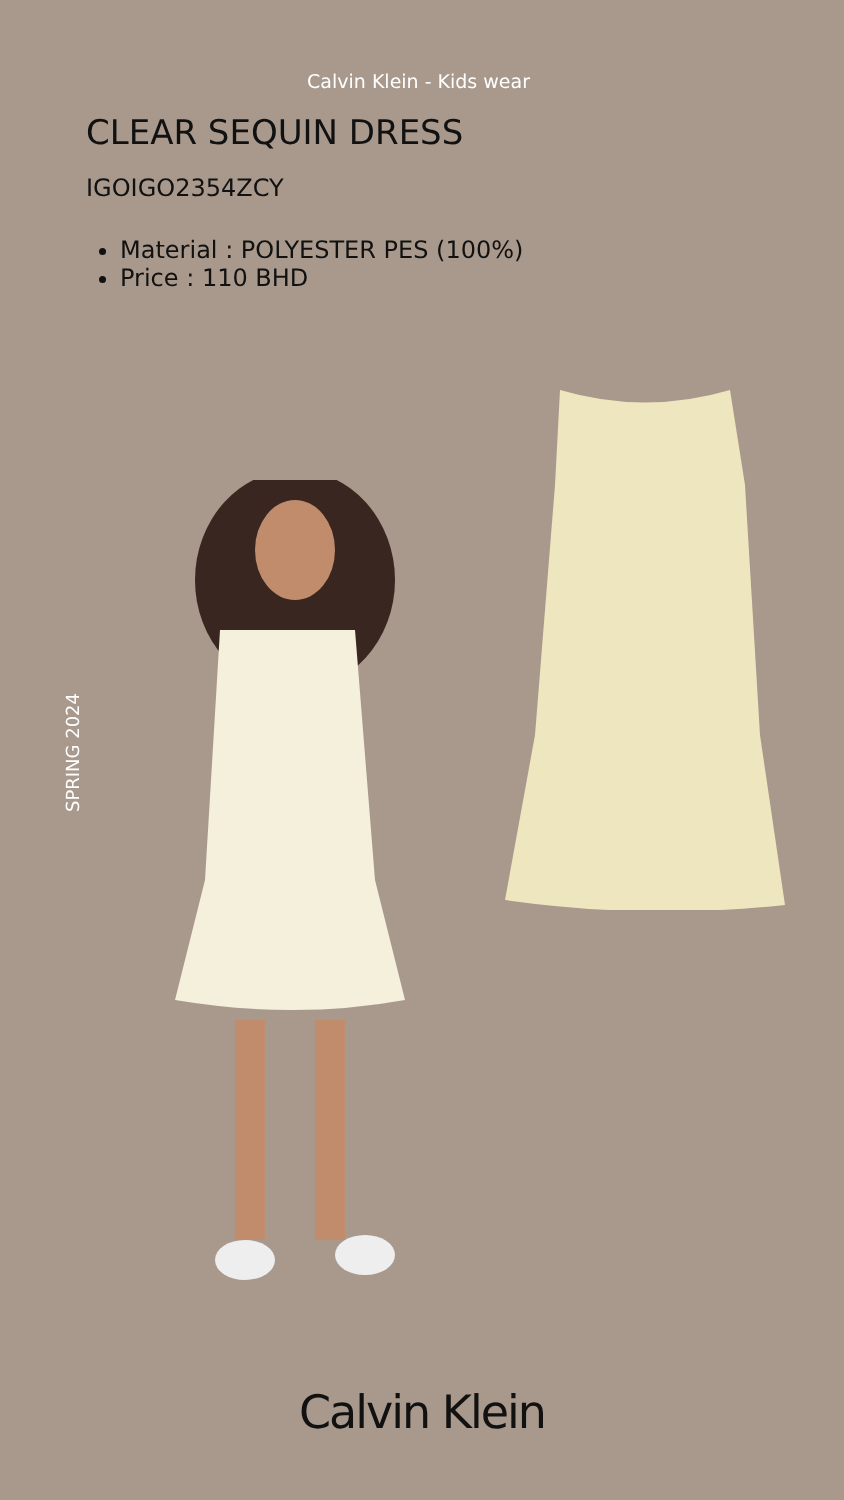Calvin Klein - Kids wear
CLEAR SEQUIN DRESS
IGOIGO2354ZCY
Material : POLYESTER PES (100%)
Price : 110 BHD
SPRING 2024
Calvin Klein